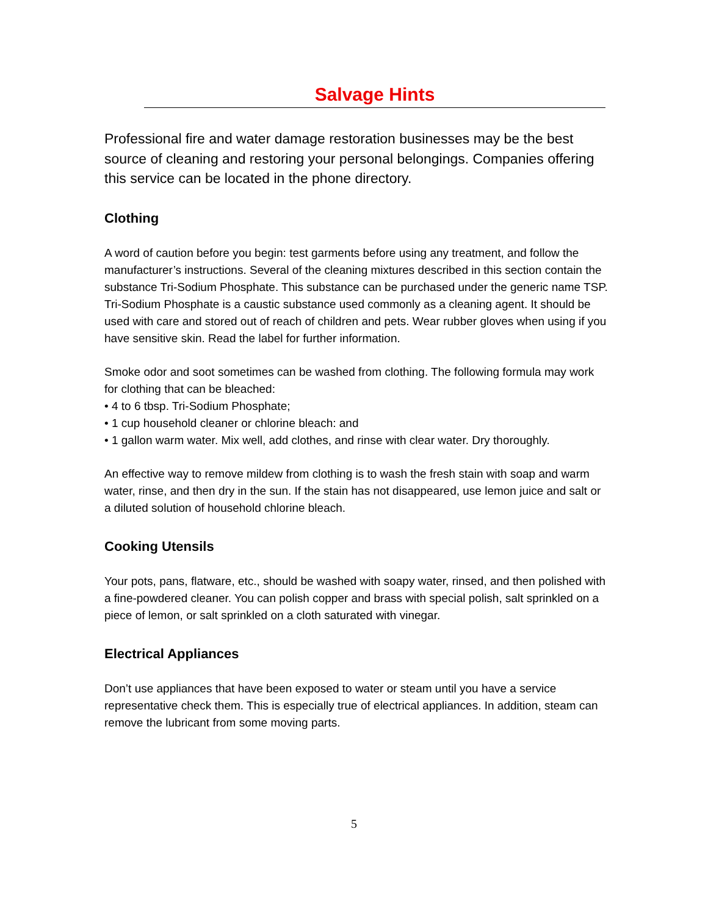Salvage Hints
Professional fire and water damage restoration businesses may be the best source of cleaning and restoring your personal belongings. Companies offering this service can be located in the phone directory.
Clothing
A word of caution before you begin: test garments before using any treatment, and follow the manufacturer’s instructions. Several of the cleaning mixtures described in this section contain the substance Tri-Sodium Phosphate. This substance can be purchased under the generic name TSP. Tri-Sodium Phosphate is a caustic substance used commonly as a cleaning agent. It should be used with care and stored out of reach of children and pets. Wear rubber gloves when using if you have sensitive skin. Read the label for further information.
Smoke odor and soot sometimes can be washed from clothing. The following formula may work for clothing that can be bleached:
• 4 to 6 tbsp. Tri-Sodium Phosphate;
• 1 cup household cleaner or chlorine bleach: and
• 1 gallon warm water. Mix well, add clothes, and rinse with clear water. Dry thoroughly.
An effective way to remove mildew from clothing is to wash the fresh stain with soap and warm water, rinse, and then dry in the sun. If the stain has not disappeared, use lemon juice and salt or a diluted solution of household chlorine bleach.
Cooking Utensils
Your pots, pans, flatware, etc., should be washed with soapy water, rinsed, and then polished with a fine-powdered cleaner. You can polish copper and brass with special polish, salt sprinkled on a piece of lemon, or salt sprinkled on a cloth saturated with vinegar.
Electrical Appliances
Don’t use appliances that have been exposed to water or steam until you have a service representative check them. This is especially true of electrical appliances. In addition, steam can remove the lubricant from some moving parts.
5